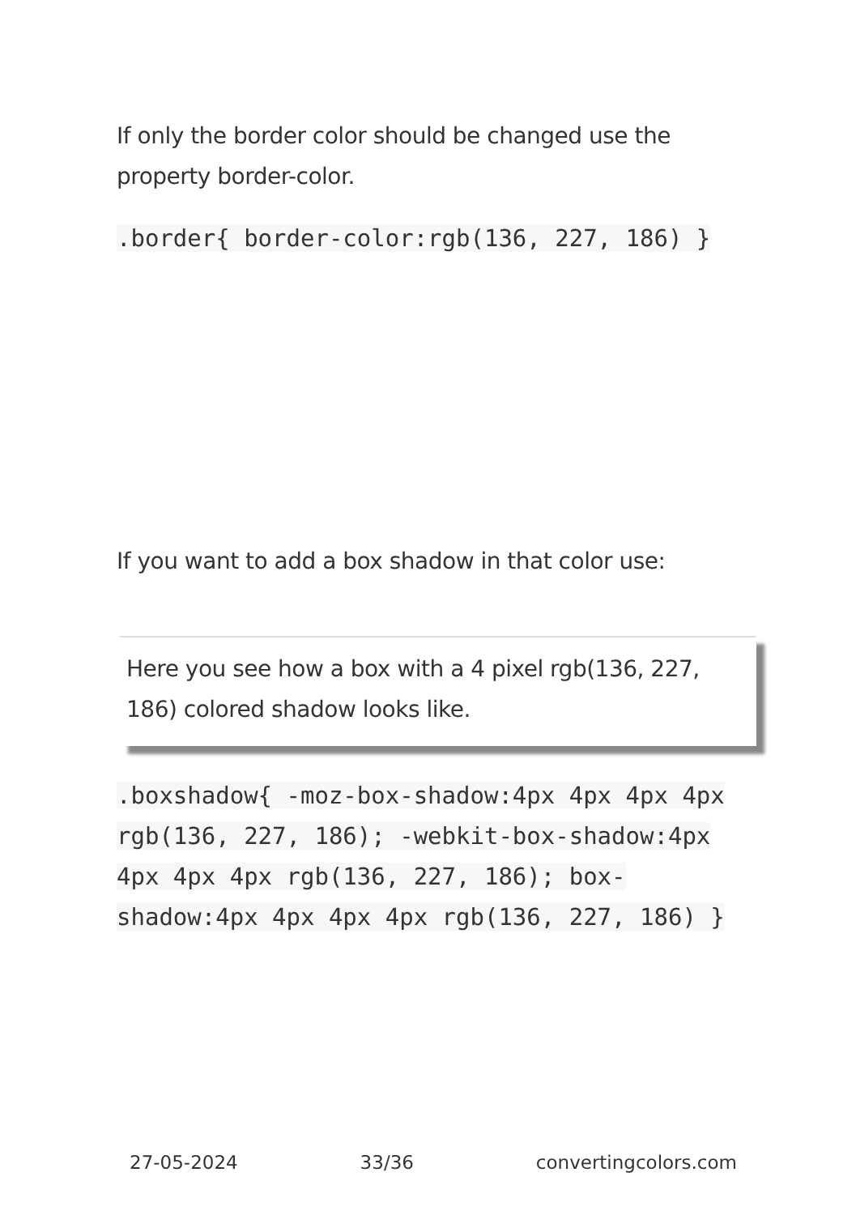If only the border color should be changed use the property border-color.
.border{ border-color:rgb(136, 227, 186) }
If you want to add a box shadow in that color use:
Here you see how a box with a 4 pixel rgb(136, 227, 186) colored shadow looks like.
.boxshadow{ -moz-box-shadow:4px 4px 4px 4px rgb(136, 227, 186); -webkit-box-shadow:4px 4px 4px 4px rgb(136, 227, 186); box-shadow:4px 4px 4px 4px rgb(136, 227, 186) }
27-05-2024 33/36 convertingcolors.com